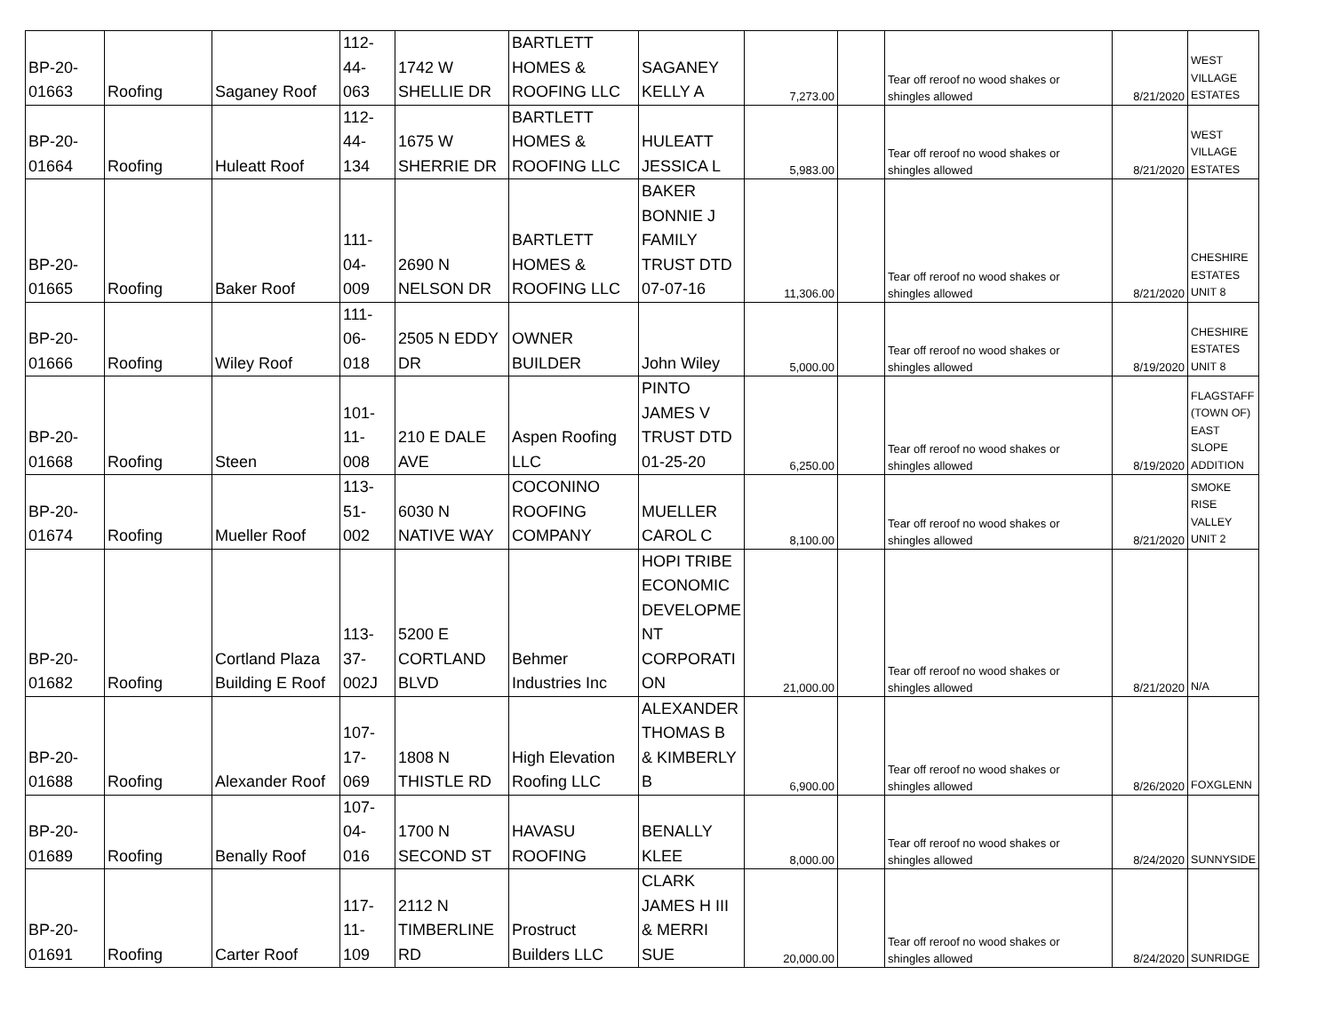| BP-20- 01663 | Roofing | Saganey Roof | 112- 44- 063 | 1742 W SHELLIE DR | BARTLETT HOMES & ROOFING LLC | SAGANEY KELLY A | 7,273.00 | | Tear off reroof no wood shakes or shingles allowed | 8/21/2020 | WEST VILLAGE ESTATES |
| BP-20- 01664 | Roofing | Huleatt Roof | 112- 44- 134 | 1675 W SHERRIE DR | BARTLETT HOMES & ROOFING LLC | HULEATT JESSICA L | 5,983.00 | | Tear off reroof no wood shakes or shingles allowed | 8/21/2020 | WEST VILLAGE ESTATES |
| BP-20- 01665 | Roofing | Baker Roof | 111- 04- 009 | 2690 N NELSON DR | BARTLETT HOMES & ROOFING LLC | BAKER BONNIE J FAMILY TRUST DTD 07-07-16 | 11,306.00 | | Tear off reroof no wood shakes or shingles allowed | 8/21/2020 | CHESHIRE ESTATES UNIT 8 |
| BP-20- 01666 | Roofing | Wiley Roof | 111- 06- 018 | 2505 N EDDY DR | OWNER BUILDER | John Wiley | 5,000.00 | | Tear off reroof no wood shakes or shingles allowed | 8/19/2020 | CHESHIRE ESTATES UNIT 8 |
| BP-20- 01668 | Roofing | Steen | 101- 11- 008 | 210 E DALE AVE | Aspen Roofing LLC | PINTO JAMES V TRUST DTD 01-25-20 | 6,250.00 | | Tear off reroof no wood shakes or shingles allowed | 8/19/2020 | FLAGSTAFF (TOWN OF) EAST SLOPE ADDITION |
| BP-20- 01674 | Roofing | Mueller Roof | 113- 51- 002 | 6030 N NATIVE WAY | COCONINO ROOFING COMPANY | MUELLER CAROL C | 8,100.00 | | Tear off reroof no wood shakes or shingles allowed | 8/21/2020 | SMOKE RISE VALLEY UNIT 2 |
| BP-20- 01682 | Roofing | Cortland Plaza Building E Roof | 113- 37- 002J | 5200 E CORTLAND BLVD | Behmer Industries Inc | HOPI TRIBE ECONOMIC DEVELOPME NT CORPORATI ON | 21,000.00 | | Tear off reroof no wood shakes or shingles allowed | 8/21/2020 | N/A |
| BP-20- 01688 | Roofing | Alexander Roof | 107- 17- 069 | 1808 N THISTLE RD | High Elevation Roofing LLC | ALEXANDER THOMAS B & KIMBERLY B | 6,900.00 | | Tear off reroof no wood shakes or shingles allowed | 8/26/2020 | FOXGLENN |
| BP-20- 01689 | Roofing | Benally Roof | 107- 04- 016 | 1700 N SECOND ST | HAVASU ROOFING | BENALLY KLEE | 8,000.00 | | Tear off reroof no wood shakes or shingles allowed | 8/24/2020 | SUNNYSIDE |
| BP-20- 01691 | Roofing | Carter Roof | 117- 11- 109 | 2112 N TIMBERLINE RD | Prostruct Builders LLC | CLARK JAMES H III & MERRI SUE | 20,000.00 | | Tear off reroof no wood shakes or shingles allowed | 8/24/2020 | SUNRIDGE |